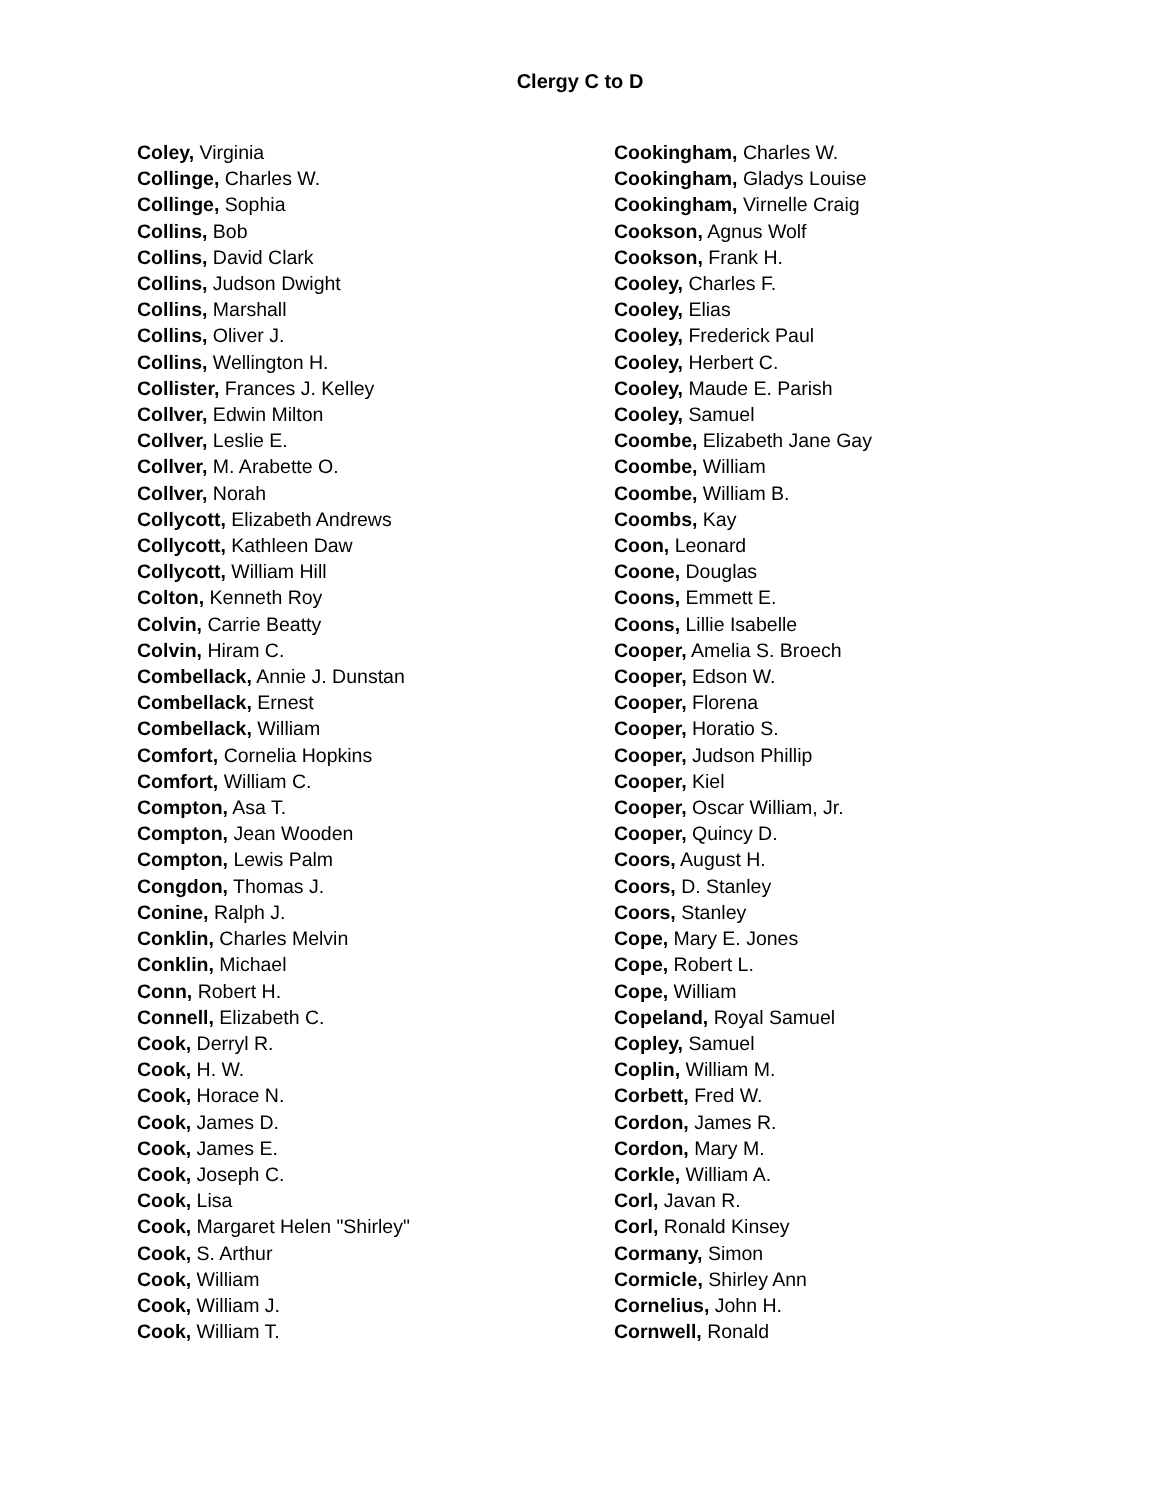Clergy C to D
Coley, Virginia
Collinge, Charles W.
Collinge, Sophia
Collins, Bob
Collins, David Clark
Collins, Judson Dwight
Collins, Marshall
Collins, Oliver J.
Collins, Wellington H.
Collister, Frances J. Kelley
Collver, Edwin Milton
Collver, Leslie E.
Collver, M. Arabette O.
Collver, Norah
Collycott, Elizabeth Andrews
Collycott, Kathleen Daw
Collycott, William Hill
Colton, Kenneth Roy
Colvin, Carrie Beatty
Colvin, Hiram C.
Combellack, Annie J. Dunstan
Combellack, Ernest
Combellack, William
Comfort, Cornelia Hopkins
Comfort, William C.
Compton, Asa T.
Compton, Jean Wooden
Compton, Lewis Palm
Congdon, Thomas J.
Conine, Ralph J.
Conklin, Charles Melvin
Conklin, Michael
Conn, Robert H.
Connell, Elizabeth C.
Cook, Derryl R.
Cook, H. W.
Cook, Horace N.
Cook, James D.
Cook, James E.
Cook, Joseph C.
Cook, Lisa
Cook, Margaret Helen "Shirley"
Cook, S. Arthur
Cook, William
Cook, William J.
Cook, William T.
Cookingham, Charles W.
Cookingham, Gladys Louise
Cookingham, Virnelle Craig
Cookson, Agnus Wolf
Cookson, Frank H.
Cooley, Charles F.
Cooley, Elias
Cooley, Frederick Paul
Cooley, Herbert C.
Cooley, Maude E. Parish
Cooley, Samuel
Coombe, Elizabeth Jane Gay
Coombe, William
Coombe, William B.
Coombs, Kay
Coon, Leonard
Coone, Douglas
Coons, Emmett E.
Coons, Lillie Isabelle
Cooper, Amelia S. Broech
Cooper, Edson W.
Cooper, Florena
Cooper, Horatio S.
Cooper, Judson Phillip
Cooper, Kiel
Cooper, Oscar William, Jr.
Cooper, Quincy D.
Coors, August H.
Coors, D. Stanley
Coors, Stanley
Cope, Mary E. Jones
Cope, Robert L.
Cope, William
Copeland, Royal Samuel
Copley, Samuel
Coplin, William M.
Corbett, Fred W.
Cordon, James R.
Cordon, Mary M.
Corkle, William A.
Corl, Javan R.
Corl, Ronald Kinsey
Cormany, Simon
Cormicle, Shirley Ann
Cornelius, John H.
Cornwell, Ronald